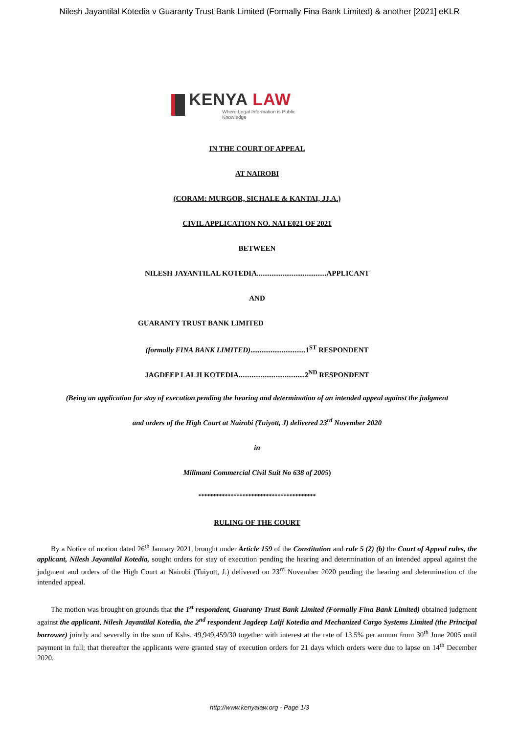Nilesh Jayantilal Kotedia v Guaranty Trust Bank Limited (Formally Fina Bank Limited) & another [2021] eKLR
KENYA LAW
Where Legal Information is Public Knowledge
IN THE COURT OF APPEAL
AT NAIROBI
(CORAM: MURGOR, SICHALE & KANTAI, JJ.A.)
CIVIL APPLICATION NO. NAI E021 OF 2021
BETWEEN
NILESH JAYANTILAL KOTEDIA......................................APPLICANT
AND
GUARANTY TRUST BANK LIMITED
(formally FINA BANK LIMITED)..............................1<sup>ST</sup> RESPONDENT
JAGDEEP LALJI KOTEDIA....................................2<sup>ND</sup> RESPONDENT
(Being an application for stay of execution pending the hearing and determination of an intended appeal against the judgment
and orders of the High Court at Nairobi (Tuiyott, J) delivered 23<sup>rd</sup> November 2020
in
Milimani Commercial Civil Suit No 638 of 2005)
****************************************
RULING OF THE COURT
By a Notice of motion dated 26<sup>th</sup> January 2021, brought under Article 159 of the Constitution and rule 5 (2) (b) the Court of Appeal rules, the applicant, Nilesh Jayantilal Kotedia, sought orders for stay of execution pending the hearing and determination of an intended appeal against the judgment and orders of the High Court at Nairobi (Tuiyott, J.) delivered on 23<sup>rd</sup> November 2020 pending the hearing and determination of the intended appeal.
The motion was brought on grounds that the 1<sup>st</sup> respondent, Guaranty Trust Bank Limited (Formally Fina Bank Limited) obtained judgment against the applicant, Nilesh Jayantilal Kotedia, the 2<sup>nd</sup> respondent Jagdeep Lalji Kotedia and Mechanized Cargo Systems Limited (the Principal borrower) jointly and severally in the sum of Kshs. 49,949,459/30 together with interest at the rate of 13.5% per annum from 30<sup>th</sup> June 2005 until payment in full; that thereafter the applicants were granted stay of execution orders for 21 days which orders were due to lapse on 14<sup>th</sup> December 2020.
http://www.kenyalaw.org - Page 1/3